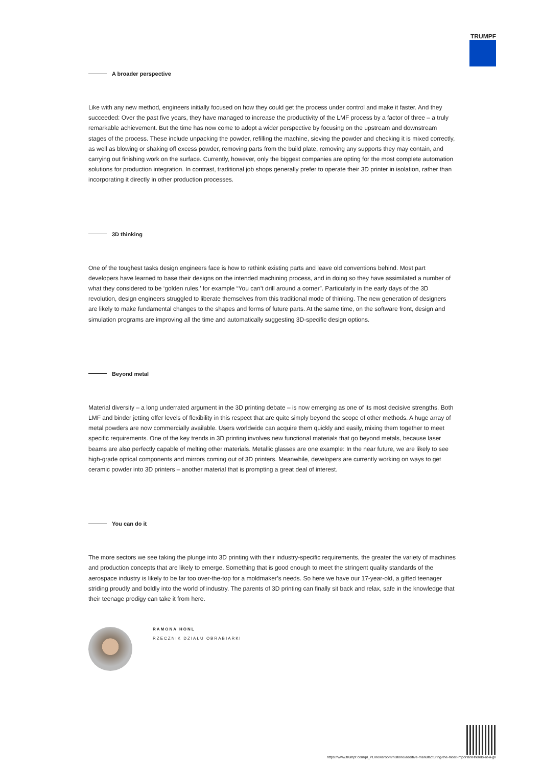TRUMPF
A broader perspective
Like with any new method, engineers initially focused on how they could get the process under control and make it faster. And they succeeded: Over the past five years, they have managed to increase the productivity of the LMF process by a factor of three – a truly remarkable achievement. But the time has now come to adopt a wider perspective by focusing on the upstream and downstream stages of the process. These include unpacking the powder, refilling the machine, sieving the powder and checking it is mixed correctly, as well as blowing or shaking off excess powder, removing parts from the build plate, removing any supports they may contain, and carrying out finishing work on the surface. Currently, however, only the biggest companies are opting for the most complete automation solutions for production integration. In contrast, traditional job shops generally prefer to operate their 3D printer in isolation, rather than incorporating it directly in other production processes.
3D thinking
One of the toughest tasks design engineers face is how to rethink existing parts and leave old conventions behind. Most part developers have learned to base their designs on the intended machining process, and in doing so they have assimilated a number of what they considered to be ‘golden rules,’ for example “You can’t drill around a corner”. Particularly in the early days of the 3D revolution, design engineers struggled to liberate themselves from this traditional mode of thinking. The new generation of designers are likely to make fundamental changes to the shapes and forms of future parts. At the same time, on the software front, design and simulation programs are improving all the time and automatically suggesting 3D-specific design options.
Beyond metal
Material diversity – a long underrated argument in the 3D printing debate – is now emerging as one of its most decisive strengths. Both LMF and binder jetting offer levels of flexibility in this respect that are quite simply beyond the scope of other methods. A huge array of metal powders are now commercially available. Users worldwide can acquire them quickly and easily, mixing them together to meet specific requirements. One of the key trends in 3D printing involves new functional materials that go beyond metals, because laser beams are also perfectly capable of melting other materials. Metallic glasses are one example: In the near future, we are likely to see high-grade optical components and mirrors coming out of 3D printers. Meanwhile, developers are currently working on ways to get ceramic powder into 3D printers – another material that is prompting a great deal of interest.
You can do it
The more sectors we see taking the plunge into 3D printing with their industry-specific requirements, the greater the variety of machines and production concepts that are likely to emerge. Something that is good enough to meet the stringent quality standards of the aerospace industry is likely to be far too over-the-top for a moldmaker’s needs. So here we have our 17-year-old, a gifted teenager striding proudly and boldly into the world of industry. The parents of 3D printing can finally sit back and relax, safe in the knowledge that their teenage prodigy can take it from here.
RAMONA HÖNL
RZECZNIK DZIAŁU OBRABIARKI
https://www.trumpf.com/pl_PL/newsroom/historie/additive-manufacturing-the-most-important-trends-at-a-gl/